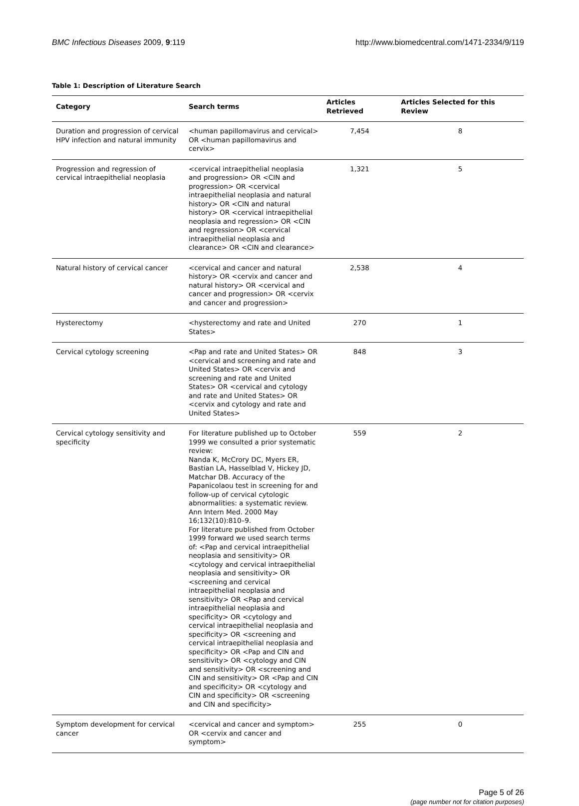BMC Infectious Diseases 2009, 9:119 http://www.biomedcentral.com/1471-2334/9/119
Table 1: Description of Literature Search
| Category | Search terms | Articles Retrieved | Articles Selected for this Review |
| --- | --- | --- | --- |
| Duration and progression of cervical HPV infection and natural immunity | <human papillomavirus and cervical> OR <human papillomavirus and cervix> | 7,454 | 8 |
| Progression and regression of cervical intraepithelial neoplasia | <cervical intraepithelial neoplasia and progression> OR <CIN and progression> OR <cervical intraepithelial neoplasia and natural history> OR <CIN and natural history> OR <cervical intraepithelial neoplasia and regression> OR <CIN and regression> OR <cervical intraepithelial neoplasia and clearance> OR <CIN and clearance> | 1,321 | 5 |
| Natural history of cervical cancer | <cervical and cancer and natural history> OR <cervix and cancer and natural history> OR <cervical and cancer and progression> OR <cervix and cancer and progression> | 2,538 | 4 |
| Hysterectomy | <hysterectomy and rate and United States> | 270 | 1 |
| Cervical cytology screening | <Pap and rate and United States> OR <cervical and screening and rate and United States> OR <cervix and screening and rate and United States> OR <cervical and cytology and rate and United States> OR <cervix and cytology and rate and United States> | 848 | 3 |
| Cervical cytology sensitivity and specificity | For literature published up to October 1999 we consulted a prior systematic review: Nanda K, McCrory DC, Myers ER, Bastian LA, Hasselblad V, Hickey JD, Matchar DB. Accuracy of the Papanicolaou test in screening for and follow-up of cervical cytologic abnormalities: a systematic review. Ann Intern Med. 2000 May 16;132(10):810–9. For literature published from October 1999 forward we used search terms of: <Pap and cervical intraepithelial neoplasia and sensitivity> OR <cytology and cervical intraepithelial neoplasia and sensitivity> OR <screening and cervical intraepithelial neoplasia and sensitivity> OR <Pap and cervical intraepithelial neoplasia and specificity> OR <cytology and cervical intraepithelial neoplasia and specificity> OR <screening and cervical intraepithelial neoplasia and specificity> OR <Pap and CIN and sensitivity> OR <cytology and CIN and sensitivity> OR <screening and CIN and sensitivity> OR <Pap and CIN and specificity> OR <cytology and CIN and specificity> OR <screening and CIN and specificity> | 559 | 2 |
| Symptom development for cervical cancer | <cervical and cancer and symptom> OR <cervix and cancer and symptom> | 255 | 0 |
Page 5 of 26
(page number not for citation purposes)